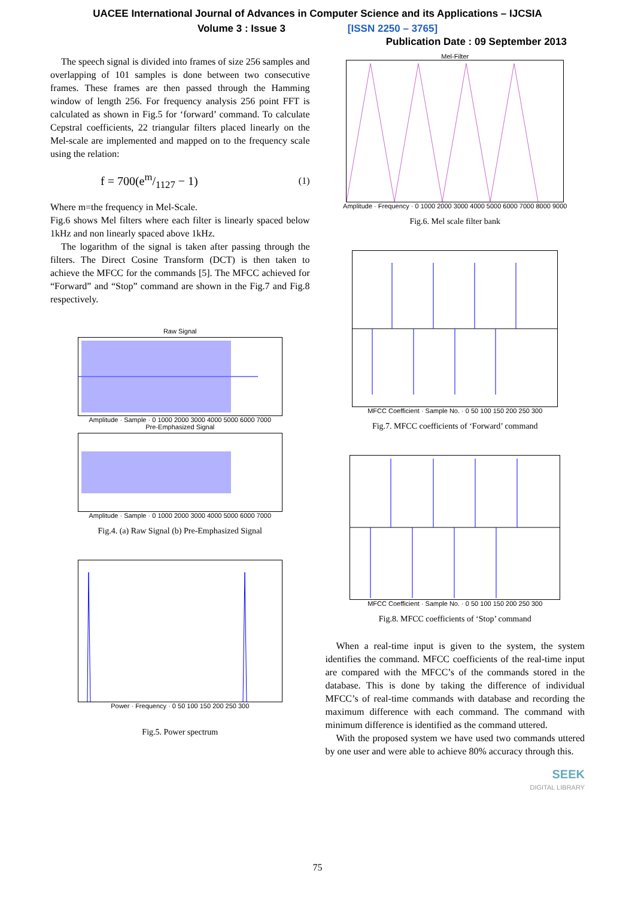UACEE International Journal of Advances in Computer Science and its Applications – IJCSIA
Volume 3 : Issue 3 [ISSN 2250 – 3765]
Publication Date : 09 September 2013
The speech signal is divided into frames of size 256 samples and overlapping of 101 samples is done between two consecutive frames. These frames are then passed through the Hamming window of length 256. For frequency analysis 256 point FFT is calculated as shown in Fig.5 for ‘forward’ command. To calculate Cepstral coefficients, 22 triangular filters placed linearly on the Mel-scale are implemented and mapped on to the frequency scale using the relation:
f = 700(em/1127 − 1) (1)
Where m=the frequency in Mel-Scale.
Fig.6 shows Mel filters where each filter is linearly spaced below 1kHz and non linearly spaced above 1kHz.
The logarithm of the signal is taken after passing through the filters. The Direct Cosine Transform (DCT) is then taken to achieve the MFCC for the commands [5]. The MFCC achieved for “Forward” and “Stop” command are shown in the Fig.7 and Fig.8 respectively.
Raw Signal
Amplitude · Sample · 0 1000 2000 3000 4000 5000 6000 7000
Pre-Emphasized Signal
Amplitude · Sample · 0 1000 2000 3000 4000 5000 6000 7000
Fig.4. (a) Raw Signal (b) Pre-Emphasized Signal
Power · Frequency · 0 50 100 150 200 250 300
Fig.5. Power spectrum
Mel-Filter
Amplitude · Frequency · 0 1000 2000 3000 4000 5000 6000 7000 8000 9000
Fig.6. Mel scale filter bank
MFCC Coefficient · Sample No. · 0 50 100 150 200 250 300
Fig.7. MFCC coefficients of ‘Forward’ command
MFCC Coefficient · Sample No. · 0 50 100 150 200 250 300
Fig.8. MFCC coefficients of ‘Stop’ command
When a real-time input is given to the system, the system identifies the command. MFCC coefficients of the real-time input are compared with the MFCC’s of the commands stored in the database. This is done by taking the difference of individual MFCC’s of real-time commands with database and recording the maximum difference with each command. The command with minimum difference is identified as the command uttered.
With the proposed system we have used two commands uttered by one user and were able to achieve 80% accuracy through this.
SEEK
DIGITAL LIBRARY
75